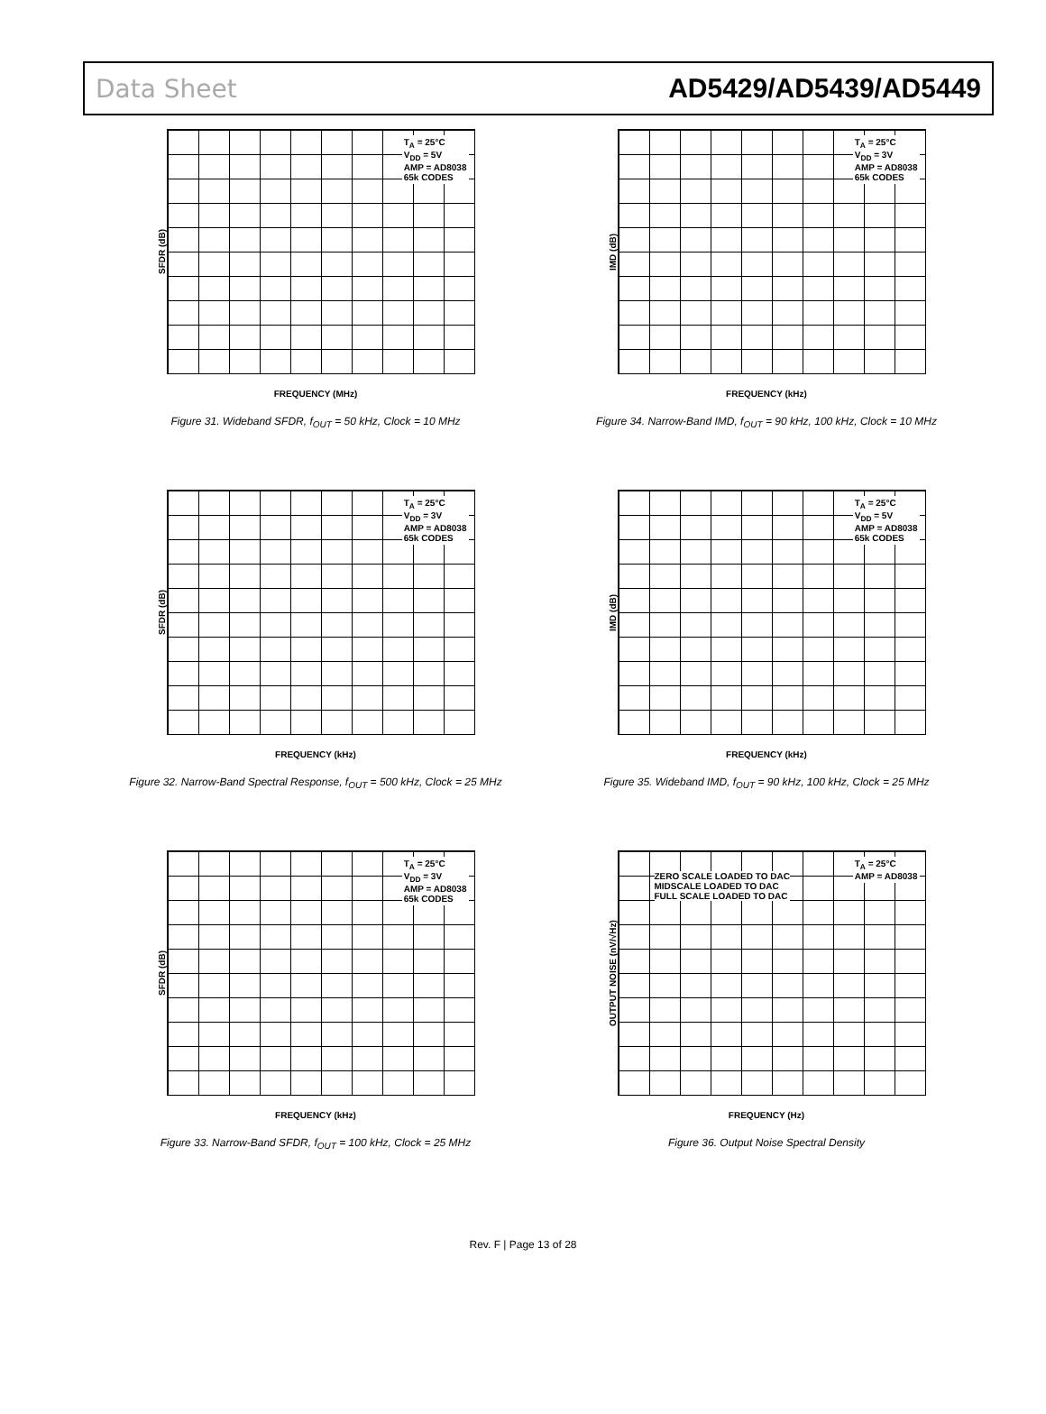Data Sheet AD5429/AD5439/AD5449
SFDR (dB)
T<sub>A</sub> = 25°C
V<sub>DD</sub> = 5V
AMP = AD8038
65k CODES
FREQUENCY (MHz)
Figure 31. Wideband SFDR, f<sub>OUT</sub> = 50 kHz, Clock = 10 MHz
IMD (dB)
T<sub>A</sub> = 25°C
V<sub>DD</sub> = 3V
AMP = AD8038
65k CODES
FREQUENCY (kHz)
Figure 34. Narrow-Band IMD, f<sub>OUT</sub> = 90 kHz, 100 kHz, Clock = 10 MHz
SFDR (dB)
T<sub>A</sub> = 25°C
V<sub>DD</sub> = 3V
AMP = AD8038
65k CODES
FREQUENCY (kHz)
Figure 32. Narrow-Band Spectral Response, f<sub>OUT</sub> = 500 kHz, Clock = 25 MHz
IMD (dB)
T<sub>A</sub> = 25°C
V<sub>DD</sub> = 5V
AMP = AD8038
65k CODES
FREQUENCY (kHz)
Figure 35. Wideband IMD, f<sub>OUT</sub> = 90 kHz, 100 kHz, Clock = 25 MHz
SFDR (dB)
T<sub>A</sub> = 25°C
V<sub>DD</sub> = 3V
AMP = AD8038
65k CODES
FREQUENCY (kHz)
Figure 33. Narrow-Band SFDR, f<sub>OUT</sub> = 100 kHz, Clock = 25 MHz
OUTPUT NOISE (nV/√Hz)
T<sub>A</sub> = 25°C
AMP = AD8038
ZERO SCALE LOADED TO DAC
MIDSCALE LOADED TO DAC
FULL SCALE LOADED TO DAC
FREQUENCY (Hz)
Figure 36. Output Noise Spectral Density
Rev. F | Page 13 of 28